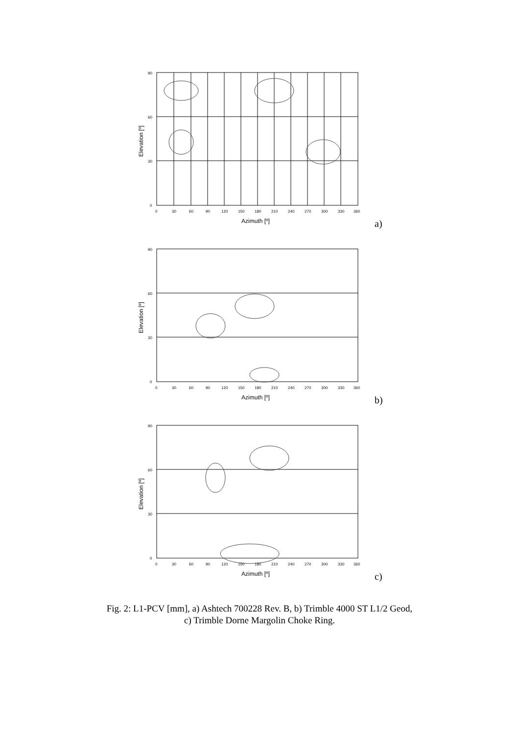90
60
30
0
0
30
60
90
120
150
180
210
240
270
300
330
360
Azimuth [º]
Elevation [º]
a)
90
60
30
0
0
30
60
90
120
150
180
210
240
270
300
330
360
Azimuth [º]
Elevation [º]
b)
90
60
30
0
0
30
60
90
120
150
180
210
240
270
300
330
360
Azimuth [º]
Elevation [º]
c)
Fig. 2: L1-PCV [mm], a) Ashtech 700228 Rev. B, b) Trimble 4000 ST L1/2 Geod,
c) Trimble Dorne Margolin Choke Ring.